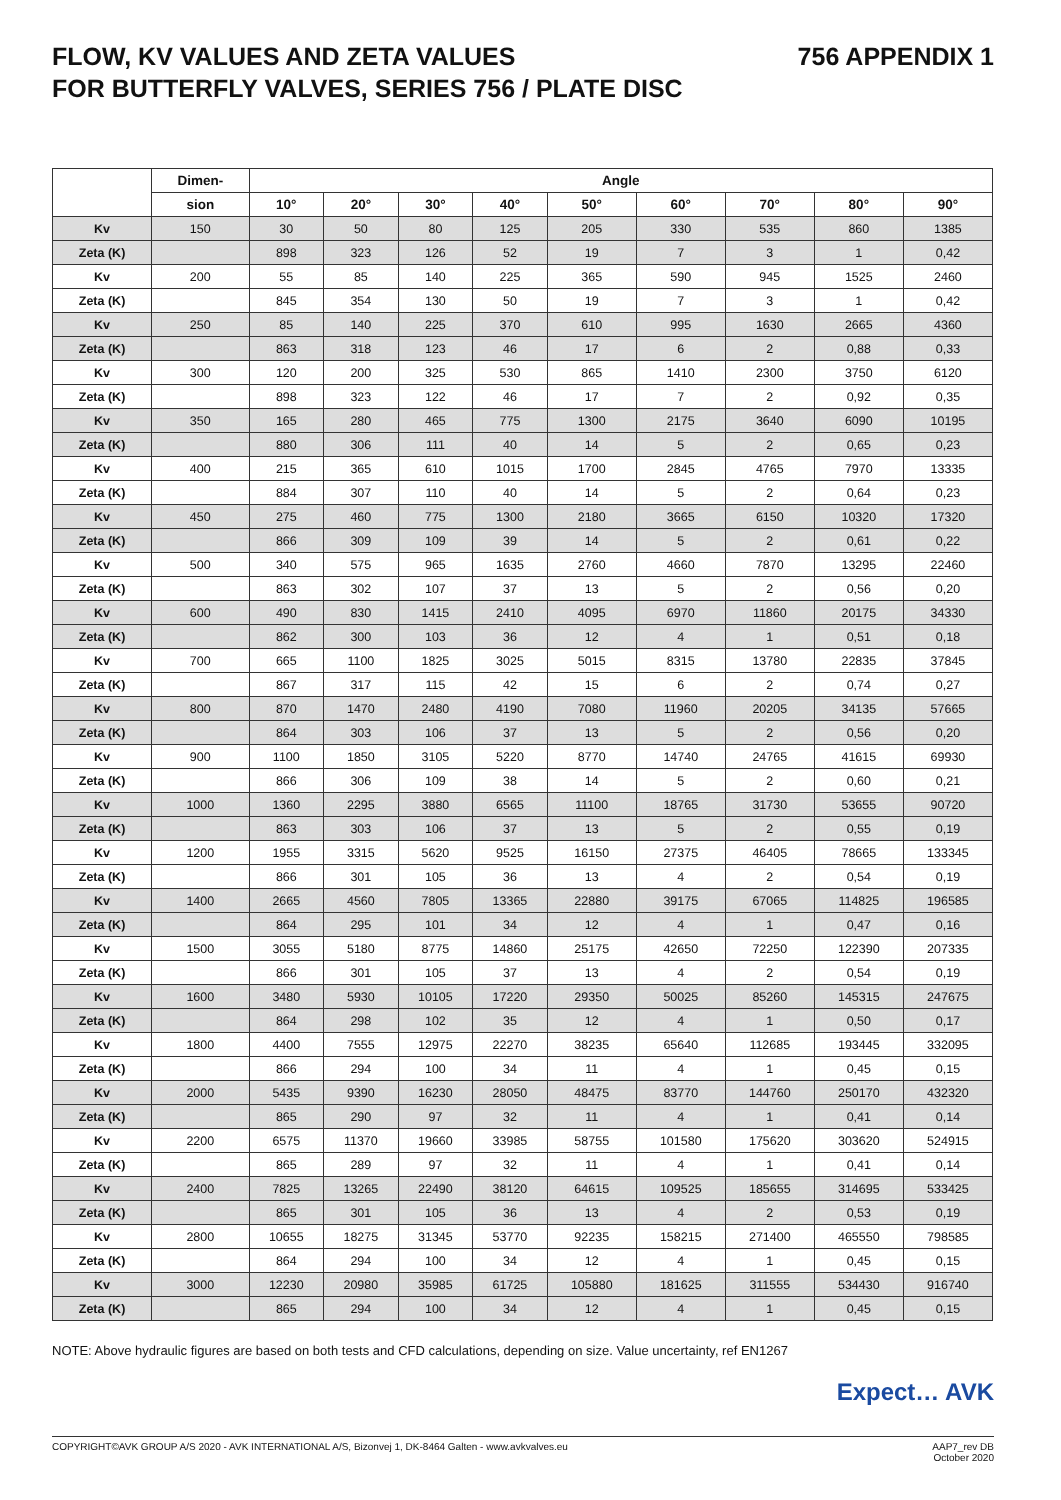FLOW, KV VALUES AND ZETA VALUES
FOR BUTTERFLY VALVES, SERIES 756 / PLATE DISC
756 APPENDIX 1
| | Dimen- | Angle | | | | | | | | |
| --- | --- | --- | --- | --- | --- | --- | --- | --- | --- | --- |
| | sion | 10° | 20° | 30° | 40° | 50° | 60° | 70° | 80° | 90° |
| Kv | 150 | 30 | 50 | 80 | 125 | 205 | 330 | 535 | 860 | 1385 |
| Zeta (K) | | 898 | 323 | 126 | 52 | 19 | 7 | 3 | 1 | 0,42 |
| Kv | 200 | 55 | 85 | 140 | 225 | 365 | 590 | 945 | 1525 | 2460 |
| Zeta (K) | | 845 | 354 | 130 | 50 | 19 | 7 | 3 | 1 | 0,42 |
| Kv | 250 | 85 | 140 | 225 | 370 | 610 | 995 | 1630 | 2665 | 4360 |
| Zeta (K) | | 863 | 318 | 123 | 46 | 17 | 6 | 2 | 0,88 | 0,33 |
| Kv | 300 | 120 | 200 | 325 | 530 | 865 | 1410 | 2300 | 3750 | 6120 |
| Zeta (K) | | 898 | 323 | 122 | 46 | 17 | 7 | 2 | 0,92 | 0,35 |
| Kv | 350 | 165 | 280 | 465 | 775 | 1300 | 2175 | 3640 | 6090 | 10195 |
| Zeta (K) | | 880 | 306 | 111 | 40 | 14 | 5 | 2 | 0,65 | 0,23 |
| Kv | 400 | 215 | 365 | 610 | 1015 | 1700 | 2845 | 4765 | 7970 | 13335 |
| Zeta (K) | | 884 | 307 | 110 | 40 | 14 | 5 | 2 | 0,64 | 0,23 |
| Kv | 450 | 275 | 460 | 775 | 1300 | 2180 | 3665 | 6150 | 10320 | 17320 |
| Zeta (K) | | 866 | 309 | 109 | 39 | 14 | 5 | 2 | 0,61 | 0,22 |
| Kv | 500 | 340 | 575 | 965 | 1635 | 2760 | 4660 | 7870 | 13295 | 22460 |
| Zeta (K) | | 863 | 302 | 107 | 37 | 13 | 5 | 2 | 0,56 | 0,20 |
| Kv | 600 | 490 | 830 | 1415 | 2410 | 4095 | 6970 | 11860 | 20175 | 34330 |
| Zeta (K) | | 862 | 300 | 103 | 36 | 12 | 4 | 1 | 0,51 | 0,18 |
| Kv | 700 | 665 | 1100 | 1825 | 3025 | 5015 | 8315 | 13780 | 22835 | 37845 |
| Zeta (K) | | 867 | 317 | 115 | 42 | 15 | 6 | 2 | 0,74 | 0,27 |
| Kv | 800 | 870 | 1470 | 2480 | 4190 | 7080 | 11960 | 20205 | 34135 | 57665 |
| Zeta (K) | | 864 | 303 | 106 | 37 | 13 | 5 | 2 | 0,56 | 0,20 |
| Kv | 900 | 1100 | 1850 | 3105 | 5220 | 8770 | 14740 | 24765 | 41615 | 69930 |
| Zeta (K) | | 866 | 306 | 109 | 38 | 14 | 5 | 2 | 0,60 | 0,21 |
| Kv | 1000 | 1360 | 2295 | 3880 | 6565 | 11100 | 18765 | 31730 | 53655 | 90720 |
| Zeta (K) | | 863 | 303 | 106 | 37 | 13 | 5 | 2 | 0,55 | 0,19 |
| Kv | 1200 | 1955 | 3315 | 5620 | 9525 | 16150 | 27375 | 46405 | 78665 | 133345 |
| Zeta (K) | | 866 | 301 | 105 | 36 | 13 | 4 | 2 | 0,54 | 0,19 |
| Kv | 1400 | 2665 | 4560 | 7805 | 13365 | 22880 | 39175 | 67065 | 114825 | 196585 |
| Zeta (K) | | 864 | 295 | 101 | 34 | 12 | 4 | 1 | 0,47 | 0,16 |
| Kv | 1500 | 3055 | 5180 | 8775 | 14860 | 25175 | 42650 | 72250 | 122390 | 207335 |
| Zeta (K) | | 866 | 301 | 105 | 37 | 13 | 4 | 2 | 0,54 | 0,19 |
| Kv | 1600 | 3480 | 5930 | 10105 | 17220 | 29350 | 50025 | 85260 | 145315 | 247675 |
| Zeta (K) | | 864 | 298 | 102 | 35 | 12 | 4 | 1 | 0,50 | 0,17 |
| Kv | 1800 | 4400 | 7555 | 12975 | 22270 | 38235 | 65640 | 112685 | 193445 | 332095 |
| Zeta (K) | | 866 | 294 | 100 | 34 | 11 | 4 | 1 | 0,45 | 0,15 |
| Kv | 2000 | 5435 | 9390 | 16230 | 28050 | 48475 | 83770 | 144760 | 250170 | 432320 |
| Zeta (K) | | 865 | 290 | 97 | 32 | 11 | 4 | 1 | 0,41 | 0,14 |
| Kv | 2200 | 6575 | 11370 | 19660 | 33985 | 58755 | 101580 | 175620 | 303620 | 524915 |
| Zeta (K) | | 865 | 289 | 97 | 32 | 11 | 4 | 1 | 0,41 | 0,14 |
| Kv | 2400 | 7825 | 13265 | 22490 | 38120 | 64615 | 109525 | 185655 | 314695 | 533425 |
| Zeta (K) | | 865 | 301 | 105 | 36 | 13 | 4 | 2 | 0,53 | 0,19 |
| Kv | 2800 | 10655 | 18275 | 31345 | 53770 | 92235 | 158215 | 271400 | 465550 | 798585 |
| Zeta (K) | | 864 | 294 | 100 | 34 | 12 | 4 | 1 | 0,45 | 0,15 |
| Kv | 3000 | 12230 | 20980 | 35985 | 61725 | 105880 | 181625 | 311555 | 534430 | 916740 |
| Zeta (K) | | 865 | 294 | 100 | 34 | 12 | 4 | 1 | 0,45 | 0,15 |
NOTE: Above hydraulic figures are based on both tests and CFD calculations, depending on size. Value uncertainty, ref EN1267
Expect… AVK
COPYRIGHT©AVK GROUP A/S 2020 - AVK INTERNATIONAL A/S, Bizonvej 1, DK-8464 Galten - www.avkvalves.eu
AAP7_rev DB
October 2020